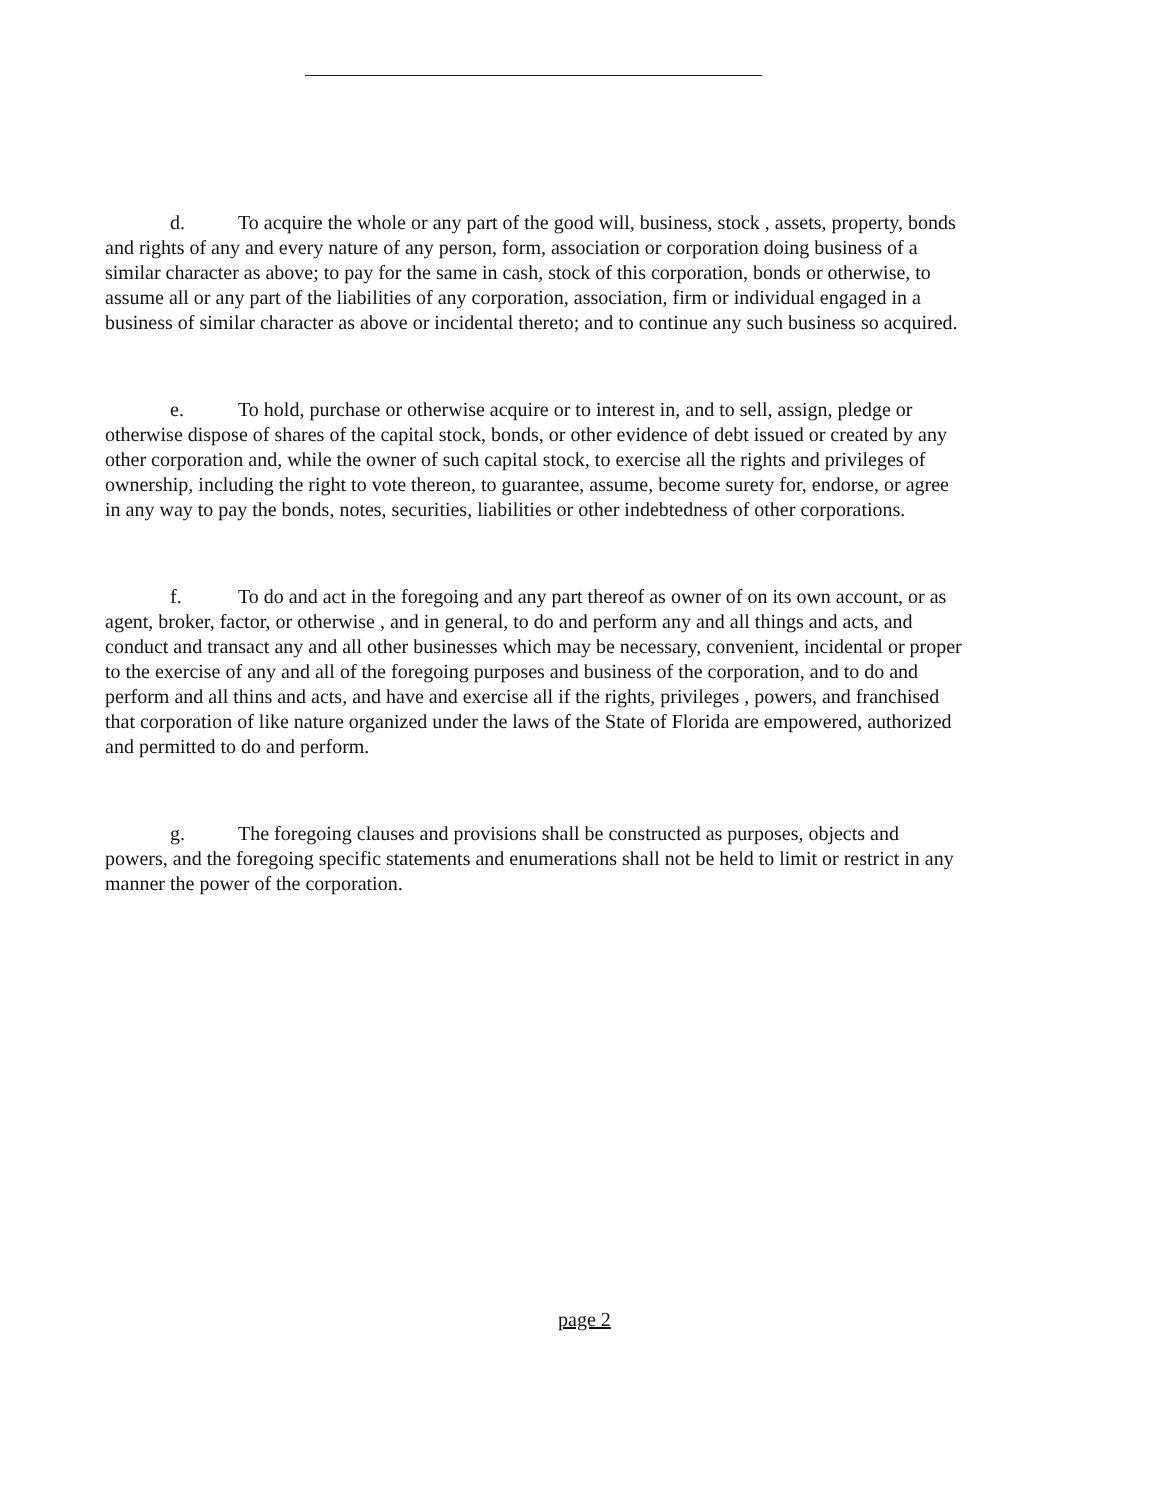d. To acquire the whole or any part of the good will, business, stock , assets, property, bonds and rights of any and every nature of any person, form, association or corporation doing business of a similar character as above; to pay for the same in cash, stock of this corporation, bonds or otherwise, to assume all or any part of the liabilities of any corporation, association, firm or individual engaged in a business of similar character as above or incidental thereto; and to continue any such business so acquired.
e. To hold, purchase or otherwise acquire or to interest in, and to sell, assign, pledge or otherwise dispose of shares of the capital stock, bonds, or other evidence of debt issued or created by any other corporation and, while the owner of such capital stock, to exercise all the rights and privileges of ownership, including the right to vote thereon, to guarantee, assume, become surety for, endorse, or agree in any way to pay the bonds, notes, securities, liabilities or other indebtedness of other corporations.
f. To do and act in the foregoing and any part thereof as owner of on its own account, or as agent, broker, factor, or otherwise , and in general, to do and perform any and all things and acts, and conduct and transact any and all other businesses which may be necessary, convenient, incidental or proper to the exercise of any and all of the foregoing purposes and business of the corporation, and to do and perform and all thins and acts, and have and exercise all if the rights, privileges , powers, and franchised that corporation of like nature organized under the laws of the State of Florida are empowered, authorized and permitted to do and perform.
g. The foregoing clauses and provisions shall be constructed as purposes, objects and powers, and the foregoing specific statements and enumerations shall not be held to limit or restrict in any manner the power of the corporation.
page 2